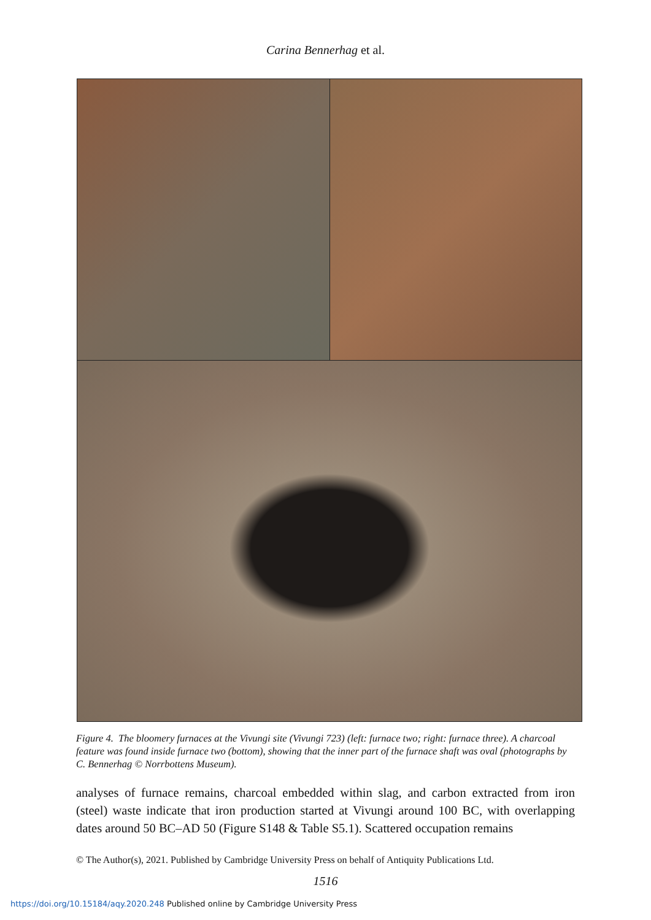Carina Bennerhag et al.
Figure 4. The bloomery furnaces at the Vivungi site (Vivungi 723) (left: furnace two; right: furnace three). A charcoal feature was found inside furnace two (bottom), showing that the inner part of the furnace shaft was oval (photographs by C. Bennerhag © Norrbottens Museum).
analyses of furnace remains, charcoal embedded within slag, and carbon extracted from iron (steel) waste indicate that iron production started at Vivungi around 100 BC, with overlapping dates around 50 BC–AD 50 (Figure S148 & Table S5.1). Scattered occupation remains
© The Author(s), 2021. Published by Cambridge University Press on behalf of Antiquity Publications Ltd.
1516
https://doi.org/10.15184/aqy.2020.248 Published online by Cambridge University Press